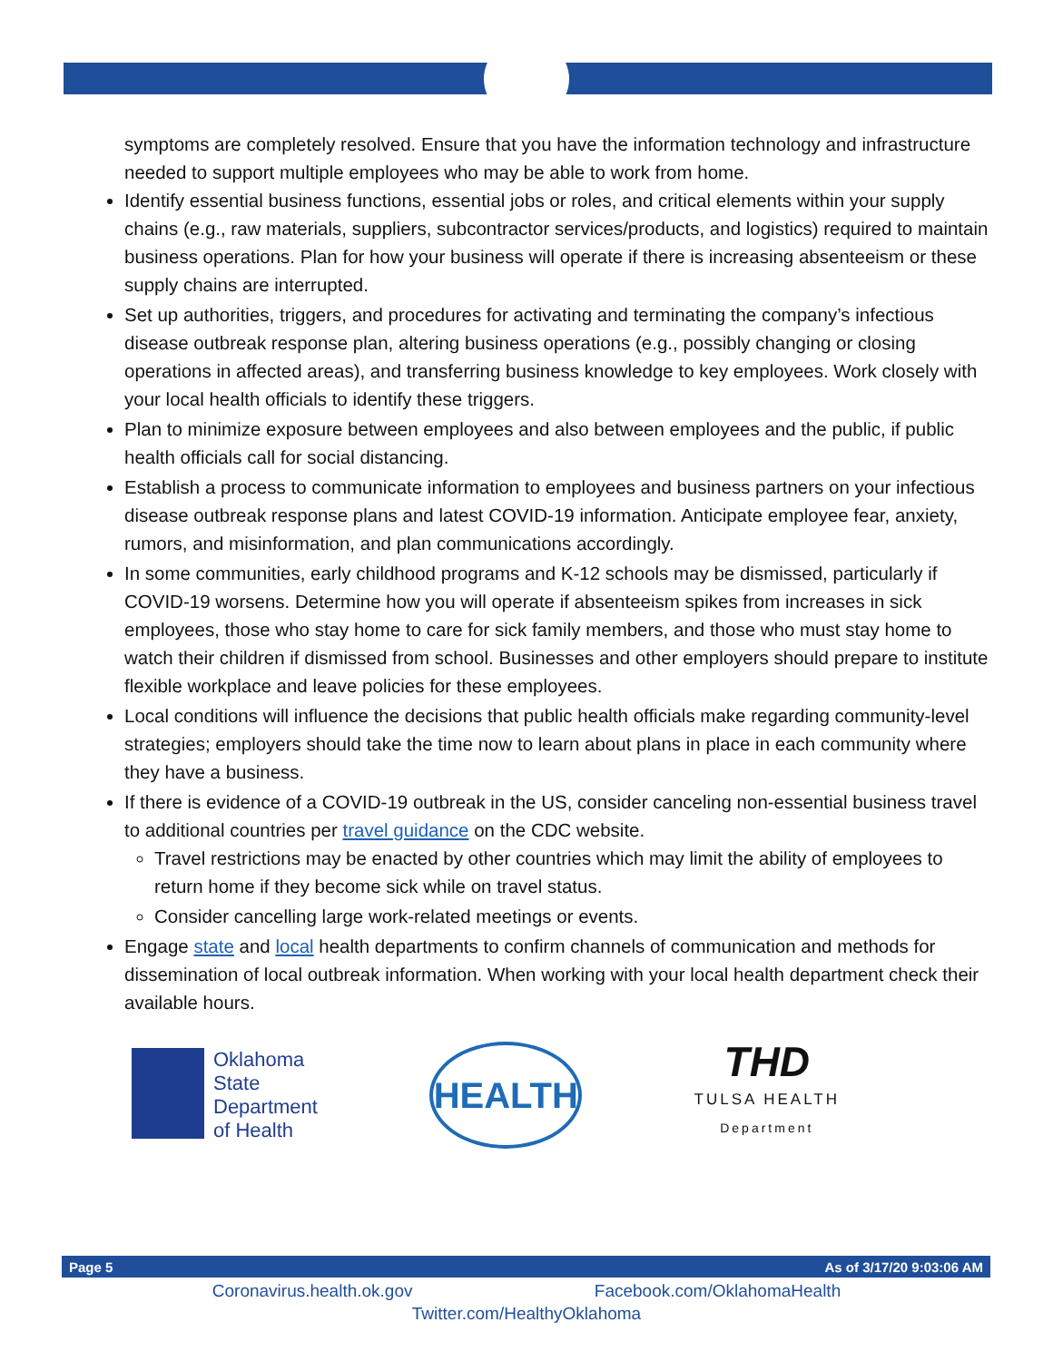symptoms are completely resolved. Ensure that you have the information technology and infrastructure needed to support multiple employees who may be able to work from home.
Identify essential business functions, essential jobs or roles, and critical elements within your supply chains (e.g., raw materials, suppliers, subcontractor services/products, and logistics) required to maintain business operations. Plan for how your business will operate if there is increasing absenteeism or these supply chains are interrupted.
Set up authorities, triggers, and procedures for activating and terminating the company’s infectious disease outbreak response plan, altering business operations (e.g., possibly changing or closing operations in affected areas), and transferring business knowledge to key employees. Work closely with your local health officials to identify these triggers.
Plan to minimize exposure between employees and also between employees and the public, if public health officials call for social distancing.
Establish a process to communicate information to employees and business partners on your infectious disease outbreak response plans and latest COVID-19 information. Anticipate employee fear, anxiety, rumors, and misinformation, and plan communications accordingly.
In some communities, early childhood programs and K-12 schools may be dismissed, particularly if COVID-19 worsens. Determine how you will operate if absenteeism spikes from increases in sick employees, those who stay home to care for sick family members, and those who must stay home to watch their children if dismissed from school. Businesses and other employers should prepare to institute flexible workplace and leave policies for these employees.
Local conditions will influence the decisions that public health officials make regarding community-level strategies; employers should take the time now to learn about plans in place in each community where they have a business.
If there is evidence of a COVID-19 outbreak in the US, consider canceling non-essential business travel to additional countries per travel guidance on the CDC website.
Travel restrictions may be enacted by other countries which may limit the ability of employees to return home if they become sick while on travel status.
Consider cancelling large work-related meetings or events.
Engage state and local health departments to confirm channels of communication and methods for dissemination of local outbreak information. When working with your local health department check their available hours.
Oklahoma
State
Department
of Health
HEALTH
THD
TULSA HEALTH
Department
Page 5 As of 3/17/20 9:03:06 AM
Coronavirus.health.ok.gov Facebook.com/OklahomaHealth
Twitter.com/HealthyOklahoma